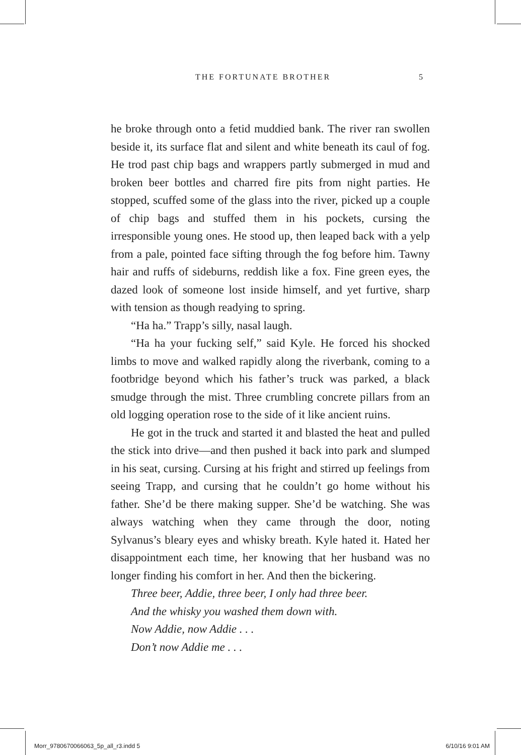THE FORTUNATE BROTHER 5
he broke through onto a fetid muddied bank. The river ran swollen beside it, its surface flat and silent and white beneath its caul of fog. He trod past chip bags and wrappers partly submerged in mud and broken beer bottles and charred fire pits from night parties. He stopped, scuffed some of the glass into the river, picked up a couple of chip bags and stuffed them in his pockets, cursing the irresponsible young ones. He stood up, then leaped back with a yelp from a pale, pointed face sifting through the fog before him. Tawny hair and ruffs of sideburns, reddish like a fox. Fine green eyes, the dazed look of someone lost inside himself, and yet furtive, sharp with tension as though readying to spring.
“Ha ha.” Trapp’s silly, nasal laugh.
“Ha ha your fucking self,” said Kyle. He forced his shocked limbs to move and walked rapidly along the riverbank, coming to a footbridge beyond which his father’s truck was parked, a black smudge through the mist. Three crumbling concrete pillars from an old logging operation rose to the side of it like ancient ruins.
He got in the truck and started it and blasted the heat and pulled the stick into drive—and then pushed it back into park and slumped in his seat, cursing. Cursing at his fright and stirred up feelings from seeing Trapp, and cursing that he couldn’t go home without his father. She’d be there making supper. She’d be watching. She was always watching when they came through the door, noting Sylvanus’s bleary eyes and whisky breath. Kyle hated it. Hated her disappointment each time, her knowing that her husband was no longer finding his comfort in her. And then the bickering.
Three beer, Addie, three beer, I only had three beer.
And the whisky you washed them down with.
Now Addie, now Addie . . .
Don’t now Addie me . . .
Morr_9780670066063_5p_all_r3.indd 5 6/10/16 9:01 AM